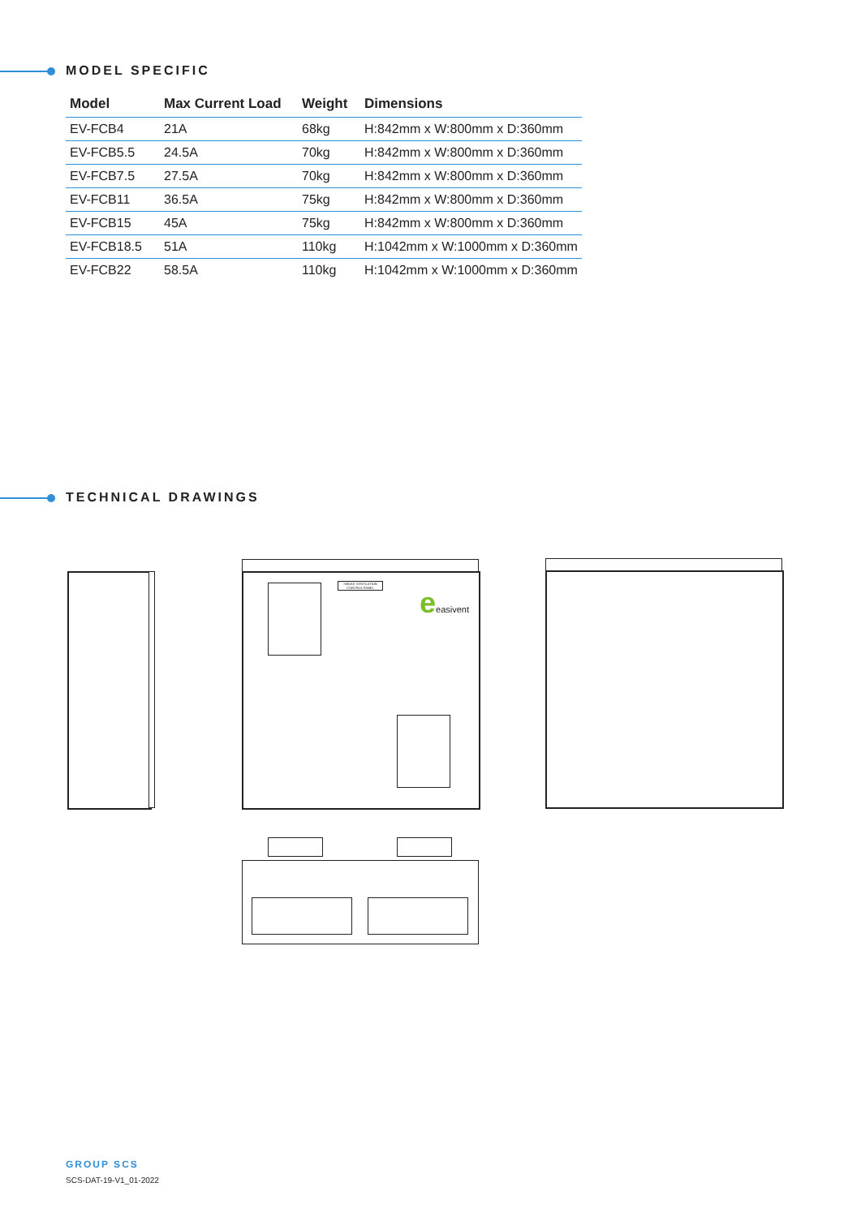MODEL SPECIFIC
| Model | Max Current Load | Weight | Dimensions |
| --- | --- | --- | --- |
| EV-FCB4 | 21A | 68kg | H:842mm x W:800mm x D:360mm |
| EV-FCB5.5 | 24.5A | 70kg | H:842mm x W:800mm x D:360mm |
| EV-FCB7.5 | 27.5A | 70kg | H:842mm x W:800mm x D:360mm |
| EV-FCB11 | 36.5A | 75kg | H:842mm x W:800mm x D:360mm |
| EV-FCB15 | 45A | 75kg | H:842mm x W:800mm x D:360mm |
| EV-FCB18.5 | 51A | 110kg | H:1042mm x W:1000mm x D:360mm |
| EV-FCB22 | 58.5A | 110kg | H:1042mm x W:1000mm x D:360mm |
TECHNICAL DRAWINGS
SMOKE VENTILATION CONTROL PANEL
eeasivent
GROUP SCS
SCS-DAT-19-V1_01-2022